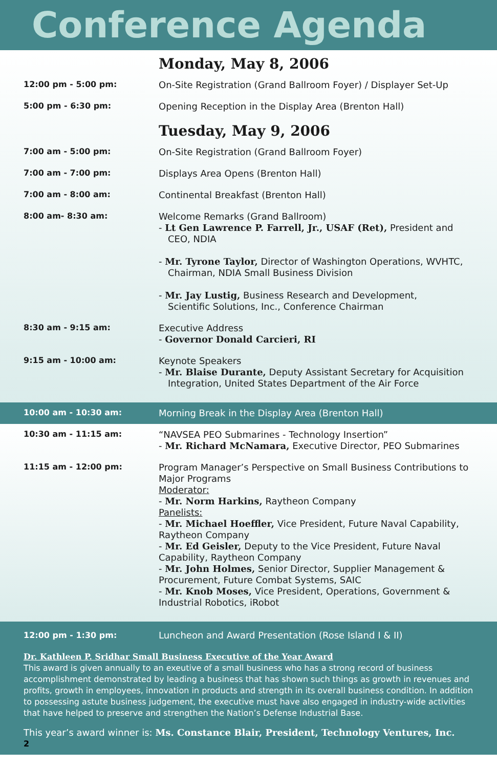Conference Agenda
Monday, May 8, 2006
12:00 pm - 5:00 pm:
On-Site Registration (Grand Ballroom Foyer) / Displayer Set-Up
5:00 pm - 6:30 pm:
Opening Reception in the Display Area (Brenton Hall)
Tuesday, May 9, 2006
7:00 am - 5:00 pm:
On-Site Registration (Grand Ballroom Foyer)
7:00 am - 7:00 pm:
Displays Area Opens (Brenton Hall)
7:00 am - 8:00 am:
Continental Breakfast (Brenton Hall)
8:00 am- 8:30 am:
Welcome Remarks (Grand Ballroom)
- Lt Gen Lawrence P. Farrell, Jr., USAF (Ret), President and
CEO, NDIA
- Mr. Tyrone Taylor, Director of Washington Operations, WVHTC,
Chairman, NDIA Small Business Division
- Mr. Jay Lustig, Business Research and Development,
Scientific Solutions, Inc., Conference Chairman
8:30 am - 9:15 am:
Executive Address
- Governor Donald Carcieri, RI
9:15 am - 10:00 am:
Keynote Speakers
- Mr. Blaise Durante, Deputy Assistant Secretary for Acquisition
Integration, United States Department of the Air Force
10:00 am - 10:30 am:
Morning Break in the Display Area (Brenton Hall)
10:30 am - 11:15 am:
“NAVSEA PEO Submarines - Technology Insertion”
- Mr. Richard McNamara, Executive Director, PEO Submarines
11:15 am - 12:00 pm:
Program Manager’s Perspective on Small Business Contributions to Major Programs
Moderator:
- Mr. Norm Harkins, Raytheon Company
Panelists:
- Mr. Michael Hoeffler, Vice President, Future Naval Capability, Raytheon Company
- Mr. Ed Geisler, Deputy to the Vice President, Future Naval Capability, Raytheon Company
- Mr. John Holmes, Senior Director, Supplier Management & Procurement, Future Combat Systems, SAIC
- Mr. Knob Moses, Vice President, Operations, Government & Industrial Robotics, iRobot
12:00 pm - 1:30 pm:
Luncheon and Award Presentation (Rose Island I & II)
Dr. Kathleen P. Sridhar Small Business Executive of the Year Award
This award is given annually to an exeutive of a small business who has a strong record of business accomplishment demonstrated by leading a business that has shown such things as growth in revenues and profits, growth in employees, innovation in products and strength in its overall business condition. In addition to possessing astute business judgement, the executive must have also engaged in industry-wide activities that have helped to preserve and strengthen the Nation’s Defense Industrial Base.
This year’s award winner is: Ms. Constance Blair, President, Technology Ventures, Inc.
2